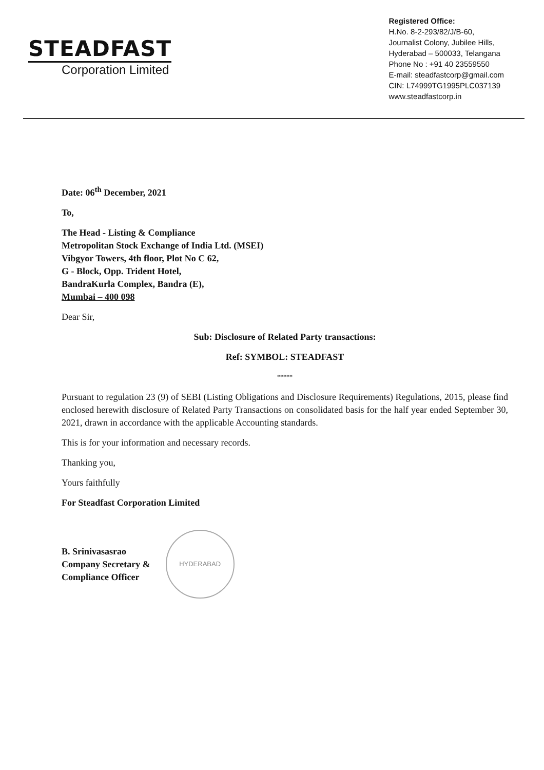STEADFAST
Corporation Limited
Registered Office:
H.No. 8-2-293/82/J/B-60,
Journalist Colony, Jubilee Hills,
Hyderabad – 500033, Telangana
Phone No : +91 40 23559550
E-mail: steadfastcorp@gmail.com
CIN: L74999TG1995PLC037139
www.steadfastcorp.in
Date: 06<sup>th</sup> December, 2021
To,
The Head - Listing & Compliance
Metropolitan Stock Exchange of India Ltd. (MSEI)
Vibgyor Towers, 4th floor, Plot No C 62,
G - Block, Opp. Trident Hotel,
BandraKurla Complex, Bandra (E),
Mumbai – 400 098
Dear Sir,
Sub: Disclosure of Related Party transactions:
Ref: SYMBOL: STEADFAST
*****
Pursuant to regulation 23 (9) of SEBI (Listing Obligations and Disclosure Requirements) Regulations, 2015, please find enclosed herewith disclosure of Related Party Transactions on consolidated basis for the half year ended September 30, 2021, drawn in accordance with the applicable Accounting standards.
This is for your information and necessary records.
Thanking you,
Yours faithfully
For Steadfast Corporation Limited
B. Srinivasasrao
Company Secretary &
Compliance Officer
HYDERABAD